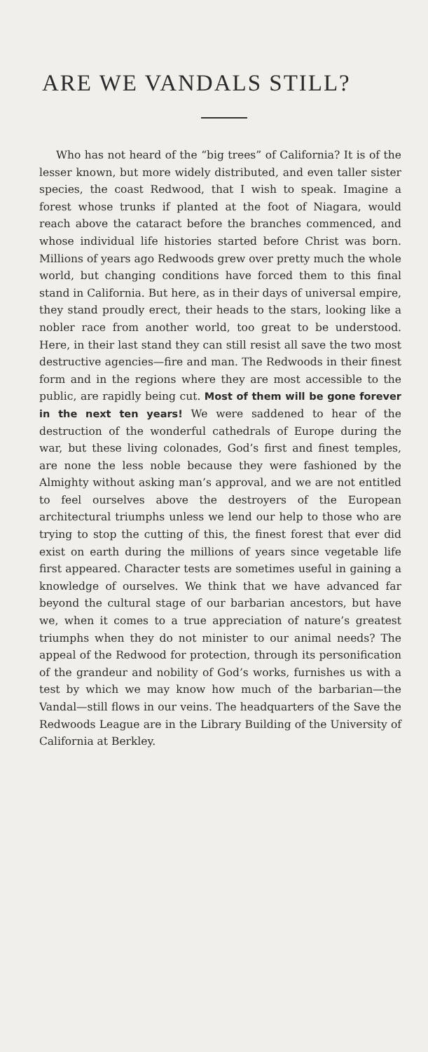ARE WE VANDALS STILL?
Who has not heard of the “big trees” of California? It is of the lesser known, but more widely distributed, and even taller sister species, the coast Redwood, that I wish to speak. Imagine a forest whose trunks if planted at the foot of Niagara, would reach above the cataract before the branches commenced, and whose individual life histories started before Christ was born. Millions of years ago Redwoods grew over pretty much the whole world, but changing conditions have forced them to this final stand in California. But here, as in their days of universal empire, they stand proudly erect, their heads to the stars, looking like a nobler race from another world, too great to be understood. Here, in their last stand they can still resist all save the two most destructive agencies—fire and man. The Redwoods in their finest form and in the regions where they are most accessible to the public, are rapidly being cut. Most of them will be gone forever in the next ten years! We were saddened to hear of the destruction of the wonderful cathedrals of Europe during the war, but these living colonades, God’s first and finest temples, are none the less noble because they were fashioned by the Almighty without asking man’s approval, and we are not entitled to feel ourselves above the destroyers of the European architectural triumphs unless we lend our help to those who are trying to stop the cutting of this, the finest forest that ever did exist on earth during the millions of years since vegetable life first appeared. Character tests are sometimes useful in gaining a knowledge of ourselves. We think that we have advanced far beyond the cultural stage of our barbarian ancestors, but have we, when it comes to a true appreciation of nature’s greatest triumphs when they do not minister to our animal needs? The appeal of the Redwood for protection, through its personification of the grandeur and nobility of God’s works, furnishes us with a test by which we may know how much of the barbarian—the Vandal—still flows in our veins. The headquarters of the Save the Redwoods League are in the Library Building of the University of California at Berkley.